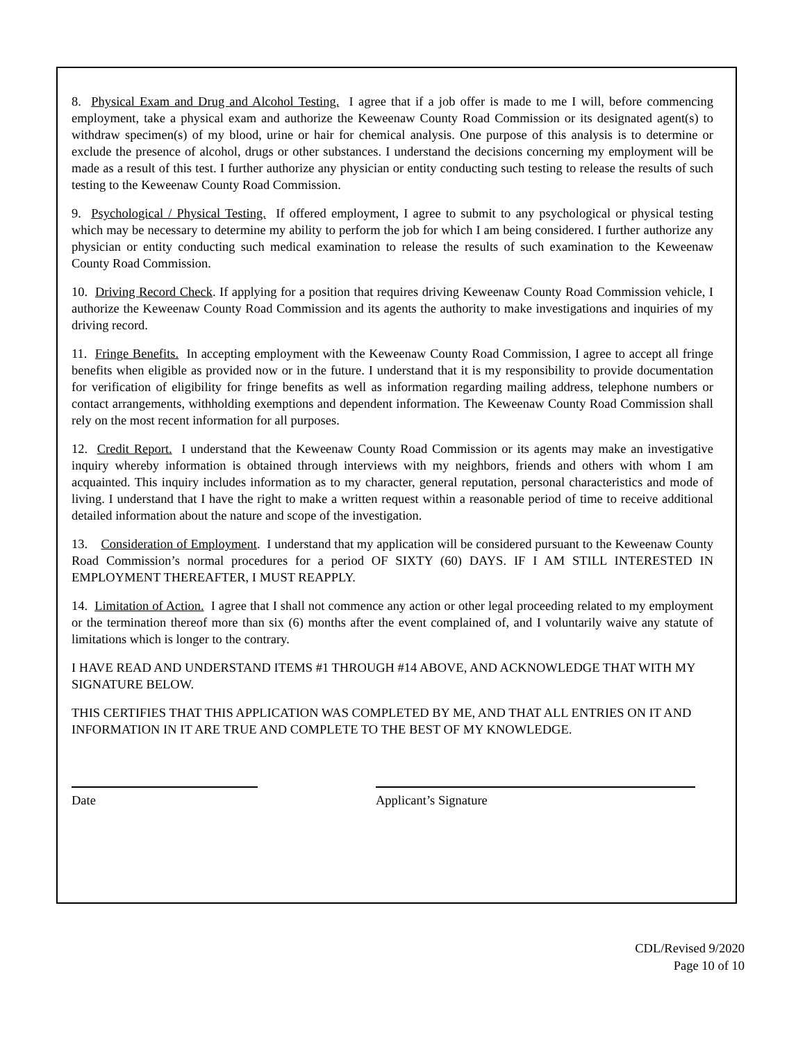8. Physical Exam and Drug and Alcohol Testing. I agree that if a job offer is made to me I will, before commencing employment, take a physical exam and authorize the Keweenaw County Road Commission or its designated agent(s) to withdraw specimen(s) of my blood, urine or hair for chemical analysis. One purpose of this analysis is to determine or exclude the presence of alcohol, drugs or other substances. I understand the decisions concerning my employment will be made as a result of this test. I further authorize any physician or entity conducting such testing to release the results of such testing to the Keweenaw County Road Commission.
9. Psychological / Physical Testing. If offered employment, I agree to submit to any psychological or physical testing which may be necessary to determine my ability to perform the job for which I am being considered. I further authorize any physician or entity conducting such medical examination to release the results of such examination to the Keweenaw County Road Commission.
10. Driving Record Check. If applying for a position that requires driving Keweenaw County Road Commission vehicle, I authorize the Keweenaw County Road Commission and its agents the authority to make investigations and inquiries of my driving record.
11. Fringe Benefits. In accepting employment with the Keweenaw County Road Commission, I agree to accept all fringe benefits when eligible as provided now or in the future. I understand that it is my responsibility to provide documentation for verification of eligibility for fringe benefits as well as information regarding mailing address, telephone numbers or contact arrangements, withholding exemptions and dependent information. The Keweenaw County Road Commission shall rely on the most recent information for all purposes.
12. Credit Report. I understand that the Keweenaw County Road Commission or its agents may make an investigative inquiry whereby information is obtained through interviews with my neighbors, friends and others with whom I am acquainted. This inquiry includes information as to my character, general reputation, personal characteristics and mode of living. I understand that I have the right to make a written request within a reasonable period of time to receive additional detailed information about the nature and scope of the investigation.
13. Consideration of Employment. I understand that my application will be considered pursuant to the Keweenaw County Road Commission’s normal procedures for a period OF SIXTY (60) DAYS. IF I AM STILL INTERESTED IN EMPLOYMENT THEREAFTER, I MUST REAPPLY.
14. Limitation of Action. I agree that I shall not commence any action or other legal proceeding related to my employment or the termination thereof more than six (6) months after the event complained of, and I voluntarily waive any statute of limitations which is longer to the contrary.
I HAVE READ AND UNDERSTAND ITEMS #1 THROUGH #14 ABOVE, AND ACKNOWLEDGE THAT WITH MY SIGNATURE BELOW.
THIS CERTIFIES THAT THIS APPLICATION WAS COMPLETED BY ME, AND THAT ALL ENTRIES ON IT AND INFORMATION IN IT ARE TRUE AND COMPLETE TO THE BEST OF MY KNOWLEDGE.
Date Applicant’s Signature
CDL/Revised 9/2020
Page 10 of 10